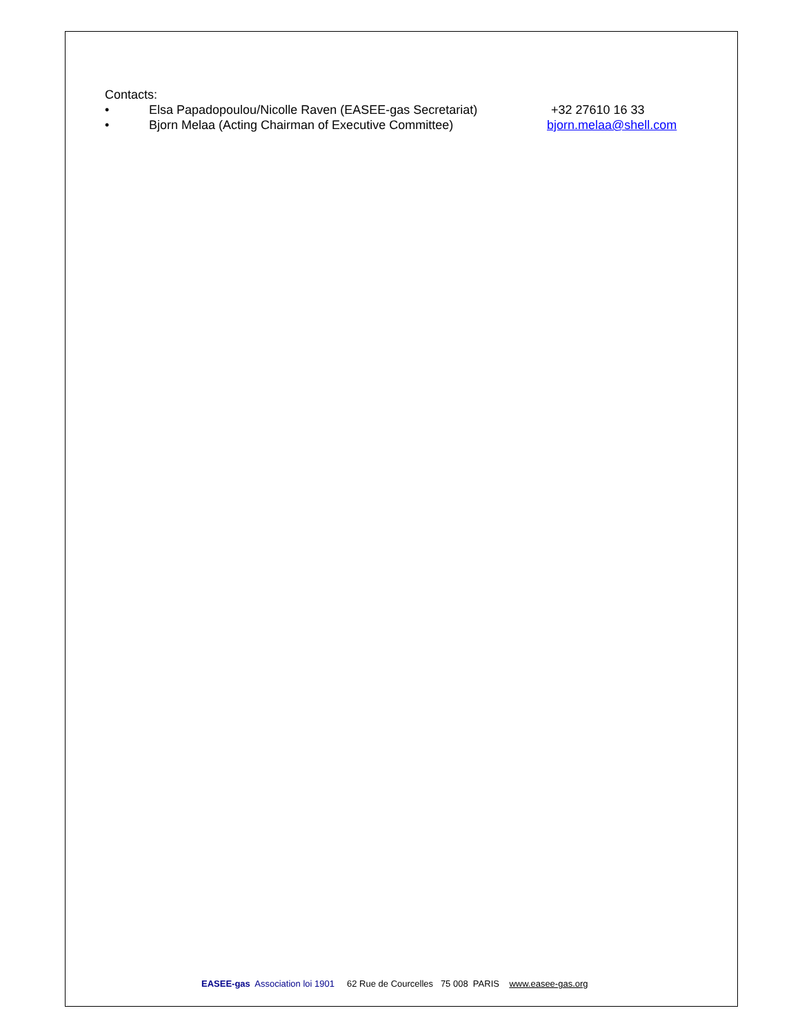Contacts:
• Elsa Papadopoulou/Nicolle Raven (EASEE-gas Secretariat) +32 27610 16 33
• Bjorn Melaa (Acting Chairman of Executive Committee) bjorn.melaa@shell.com
EASEE-gas Association loi 1901 62 Rue de Courcelles 75 008 PARIS www.easee-gas.org